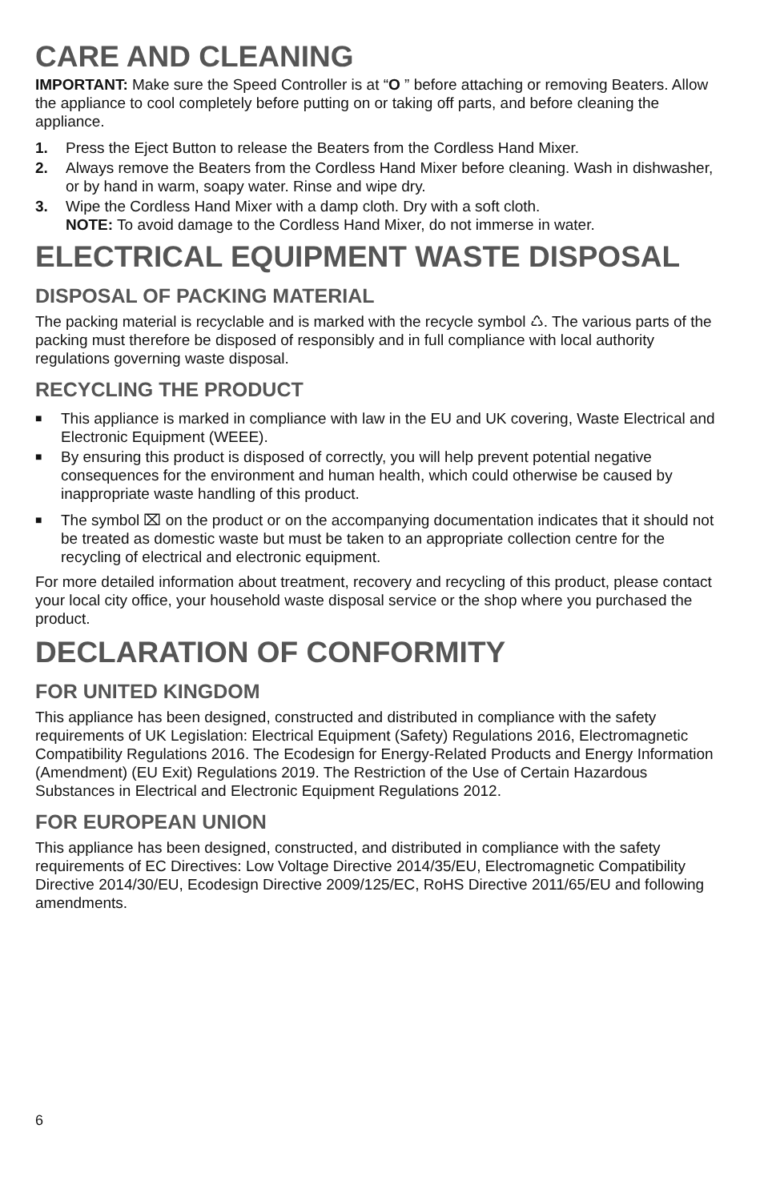CARE AND CLEANING
IMPORTANT: Make sure the Speed Controller is at “O ” before attaching or removing Beaters. Allow the appliance to cool completely before putting on or taking off parts, and before cleaning the appliance.
1. Press the Eject Button to release the Beaters from the Cordless Hand Mixer.
2. Always remove the Beaters from the Cordless Hand Mixer before cleaning. Wash in dishwasher, or by hand in warm, soapy water. Rinse and wipe dry.
3. Wipe the Cordless Hand Mixer with a damp cloth. Dry with a soft cloth.
NOTE: To avoid damage to the Cordless Hand Mixer, do not immerse in water.
ELECTRICAL EQUIPMENT WASTE DISPOSAL
DISPOSAL OF PACKING MATERIAL
The packing material is recyclable and is marked with the recycle symbol ♺. The various parts of the packing must therefore be disposed of responsibly and in full compliance with local authority regulations governing waste disposal.
RECYCLING THE PRODUCT
■ This appliance is marked in compliance with law in the EU and UK covering, Waste Electrical and Electronic Equipment (WEEE).
■ By ensuring this product is disposed of correctly, you will help prevent potential negative consequences for the environment and human health, which could otherwise be caused by inappropriate waste handling of this product.
■ The symbol ⌧ on the product or on the accompanying documentation indicates that it should not be treated as domestic waste but must be taken to an appropriate collection centre for the recycling of electrical and electronic equipment.
For more detailed information about treatment, recovery and recycling of this product, please contact your local city office, your household waste disposal service or the shop where you purchased the product.
DECLARATION OF CONFORMITY
FOR UNITED KINGDOM
This appliance has been designed, constructed and distributed in compliance with the safety requirements of UK Legislation: Electrical Equipment (Safety) Regulations 2016, Electromagnetic Compatibility Regulations 2016. The Ecodesign for Energy-Related Products and Energy Information (Amendment) (EU Exit) Regulations 2019. The Restriction of the Use of Certain Hazardous Substances in Electrical and Electronic Equipment Regulations 2012.
FOR EUROPEAN UNION
This appliance has been designed, constructed, and distributed in compliance with the safety requirements of EC Directives: Low Voltage Directive 2014/35/EU, Electromagnetic Compatibility Directive 2014/30/EU, Ecodesign Directive 2009/125/EC, RoHS Directive 2011/65/EU and following amendments.
6